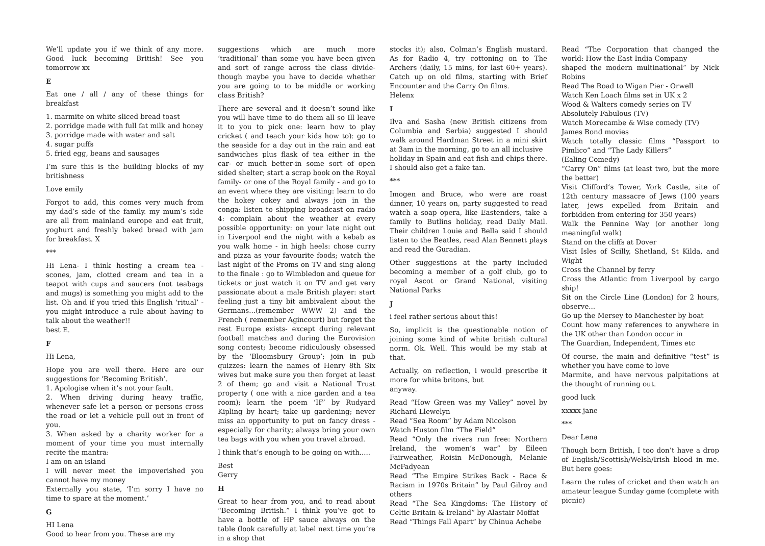We’ll update you if we think of any more. Good luck becoming British! See you tomorrow xx
E
Eat one / all / any of these things for breakfast
1. marmite on white sliced bread toast
2. porridge made with full fat milk and honey
3. porridge made with water and salt
4. sugar puffs
5. fried egg, beans and sausages
I’m sure this is the building blocks of my britishness
Love emily
Forgot to add, this comes very much from my dad’s side of the family. my mum’s side are all from mainland europe and eat fruit, yoghurt and freshly baked bread with jam for breakfast. X
***
Hi Lena- I think hosting a cream tea - scones, jam, clotted cream and tea in a teapot with cups and saucers (not teabags and mugs) is something you might add to the list. Oh and if you tried this English ‘ritual’ - you might introduce a rule about having to talk about the weather!!
best E.
F
Hi Lena,
Hope you are well there. Here are our suggestions for ‘Becoming British’.
1. Apologise when it’s not your fault.
2. When driving during heavy traffic, whenever safe let a person or persons cross the road or let a vehicle pull out in front of you.
3. When asked by a charity worker for a moment of your time you must internally recite the mantra:
I am on an island
I will never meet the impoverished you cannot have my money
Externally you state, ‘I’m sorry I have no time to spare at the moment.’
G
HI Lena
Good to hear from you. These are my
suggestions which are much more ‘traditional’ than some you have been given and sort of range across the class divide- though maybe you have to decide whether you are going to to be middle or working class British?
There are several and it doesn’t sound like you will have time to do them all so Ill leave it to you to pick one: learn how to play cricket ( and teach your kids how to): go to the seaside for a day out in the rain and eat sandwiches plus flask of tea either in the car- or much better-in some sort of open sided shelter; start a scrap book on the Royal family- or one of the Royal family - and go to an event where they are visiting: learn to do the hokey cokey and always join in the conga: listen to shipping broadcast on radio 4: complain about the weather at every possible opportunity: on your late night out in Liverpool end the night with a kebab as you walk home - in high heels: chose curry and pizza as your favourite foods; watch the last night of the Proms on TV and sing along to the finale : go to Wimbledon and queue for tickets or just watch it on TV and get very passionate about a male British player: start feeling just a tiny bit ambivalent about the Germans...(remember WWW 2) and the French ( remember Agincourt) but forget the rest Europe exists- except during relevant football matches and during the Eurovision song contest; become ridiculously obsessed by the ‘Bloomsbury Group’; join in pub quizzes: learn the names of Henry 8th Six wives but make sure you then forget at least 2 of them; go and visit a National Trust property ( one with a nice garden and a tea room); learn the poem ‘IF’ by Rudyard Kipling by heart; take up gardening; never miss an opportunity to put on fancy dress - especially for charity; always bring your own tea bags with you when you travel abroad.
I think that’s enough to be going on with.....
Best
Gerry
H
Great to hear from you, and to read about “Becoming British.” I think you’ve got to have a bottle of HP sauce always on the table (look carefully at label next time you’re in a shop that
stocks it); also, Colman’s English mustard. As for Radio 4, try cottoning on to The Archers (daily, 15 mins, for last 60+ years). Catch up on old films, starting with Brief Encounter and the Carry On films.
Helenx
I
Ilva and Sasha (new British citizens from Columbia and Serbia) suggested I should walk around Hardman Street in a mini skirt at 3am in the morning, go to an all inclusive
holiday in Spain and eat fish and chips there. I should also get a fake tan.
***
Imogen and Bruce, who were are roast dinner, 10 years on, party suggested to read watch a soap opera, like Eastenders, take a family to Butlins holiday, read Daily Mail. Their children Louie and Bella said I should listen to the Beatles, read Alan Bennett plays and read the Guradian.
Other suggestions at the party included becoming a member of a golf club, go to royal Ascot or Grand National, visiting National Parks
J
i feel rather serious about this!
So, implicit is the questionable notion of joining some kind of white british cultural norm. Ok. Well. This would be my stab at that.
Actually, on reflection, i would prescribe it more for white britons, but
anyway.
Read “How Green was my Valley” novel by Richard Llewelyn
Read “Sea Room” by Adam Nicolson
Watch Huston film “The Field”
Read “Only the rivers run free: Northern Ireland, the women’s war” by Eileen Fairweather, Roisin McDonough, Melanie McFadyean
Read “The Empire Strikes Back - Race & Racism in 1970s Britain” by Paul Gilroy and others
Read “The Sea Kingdoms: The History of Celtic Britain & Ireland” by Alastair Moffat
Read “Things Fall Apart” by Chinua Achebe
Read “The Corporation that changed the world: How the East India Company
shaped the modern multinational” by Nick Robins
Read The Road to Wigan Pier - Orwell
Watch Ken Loach films set in UK x 2
Wood & Walters comedy series on TV
Absolutely Fabulous (TV)
Watch Morecambe & Wise comedy (TV)
James Bond movies
Watch totally classic films “Passport to Pimlico” and “The Lady Killers”
(Ealing Comedy)
“Carry On” films (at least two, but the more the better)
Visit Clifford’s Tower, York Castle, site of 12th century massacre of Jews (100 years later, jews expelled from Britain and forbidden from entering for 350 years)
Walk the Pennine Way (or another long meaningful walk)
Stand on the cliffs at Dover
Visit Isles of Scilly, Shetland, St Kilda, and Wight
Cross the Channel by ferry
Cross the Atlantic from Liverpool by cargo ship!
Sit on the Circle Line (London) for 2 hours, observe...
Go up the Mersey to Manchester by boat
Count how many references to anywhere in the UK other than London occur in
The Guardian, Independent, Times etc
Of course, the main and definitive “test” is whether you have come to love
Marmite, and have nervous palpitations at the thought of running out.
good luck
xxxxx jane
***
Dear Lena
Though born British, I too don’t have a drop of English/Scottish/Welsh/Irish blood in me. But here goes:
Learn the rules of cricket and then watch an amateur league Sunday game (complete with picnic)